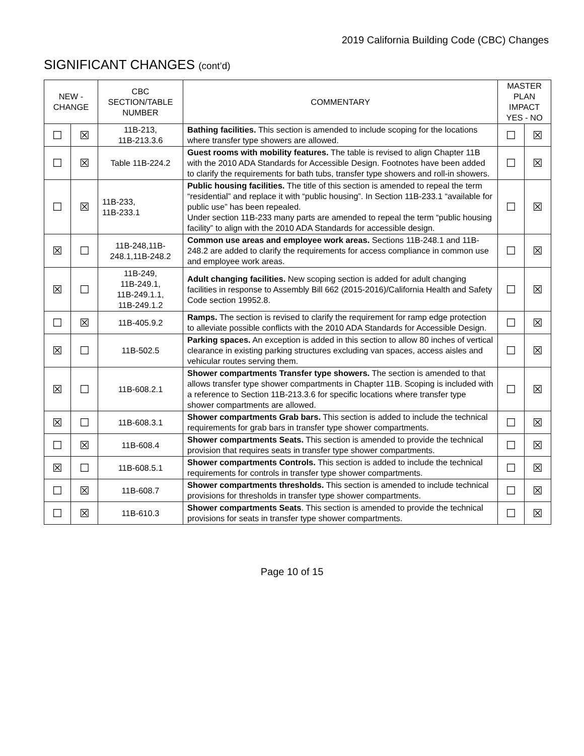2019 California Building Code (CBC) Changes
SIGNIFICANT CHANGES (cont’d)
| NEW - CHANGE | | CBC SECTION/TABLE NUMBER | COMMENTARY | MASTER PLAN IMPACT YES - NO | |
| --- | --- | --- | --- | --- | --- |
| ☐ | ☒ | 11B-213, 11B-213.3.6 | Bathing facilities. This section is amended to include scoping for the locations where transfer type showers are allowed. | ☐ | ☒ |
| ☐ | ☒ | Table 11B-224.2 | Guest rooms with mobility features. The table is revised to align Chapter 11B with the 2010 ADA Standards for Accessible Design. Footnotes have been added to clarify the requirements for bath tubs, transfer type showers and roll-in showers. | ☐ | ☒ |
| ☐ | ☒ | 11B-233, 11B-233.1 | Public housing facilities. The title of this section is amended to repeal the term “residential” and replace it with “public housing”. In Section 11B-233.1 “available for public use” has been repealed. Under section 11B-233 many parts are amended to repeal the term “public housing facility” to align with the 2010 ADA Standards for accessible design. | ☐ | ☒ |
| ☒ | ☐ | 11B-248,11B-248.1,11B-248.2 | Common use areas and employee work areas. Sections 11B-248.1 and 11B-248.2 are added to clarify the requirements for access compliance in common use and employee work areas. | ☐ | ☒ |
| ☒ | ☐ | 11B-249, 11B-249.1, 11B-249.1.1, 11B-249.1.2 | Adult changing facilities. New scoping section is added for adult changing facilities in response to Assembly Bill 662 (2015-2016)/California Health and Safety Code section 19952.8. | ☐ | ☒ |
| ☐ | ☒ | 11B-405.9.2 | Ramps. The section is revised to clarify the requirement for ramp edge protection to alleviate possible conflicts with the 2010 ADA Standards for Accessible Design. | ☐ | ☒ |
| ☒ | ☐ | 11B-502.5 | Parking spaces. An exception is added in this section to allow 80 inches of vertical clearance in existing parking structures excluding van spaces, access aisles and vehicular routes serving them. | ☐ | ☒ |
| ☒ | ☐ | 11B-608.2.1 | Shower compartments Transfer type showers. The section is amended to that allows transfer type shower compartments in Chapter 11B. Scoping is included with a reference to Section 11B-213.3.6 for specific locations where transfer type shower compartments are allowed. | ☐ | ☒ |
| ☒ | ☐ | 11B-608.3.1 | Shower compartments Grab bars. This section is added to include the technical requirements for grab bars in transfer type shower compartments. | ☐ | ☒ |
| ☐ | ☒ | 11B-608.4 | Shower compartments Seats. This section is amended to provide the technical provision that requires seats in transfer type shower compartments. | ☐ | ☒ |
| ☒ | ☐ | 11B-608.5.1 | Shower compartments Controls. This section is added to include the technical requirements for controls in transfer type shower compartments. | ☐ | ☒ |
| ☐ | ☒ | 11B-608.7 | Shower compartments thresholds. This section is amended to include technical provisions for thresholds in transfer type shower compartments. | ☐ | ☒ |
| ☐ | ☒ | 11B-610.3 | Shower compartments Seats . This section is amended to provide the technical provisions for seats in transfer type shower compartments. | ☐ | ☒ |
Page 10 of 15